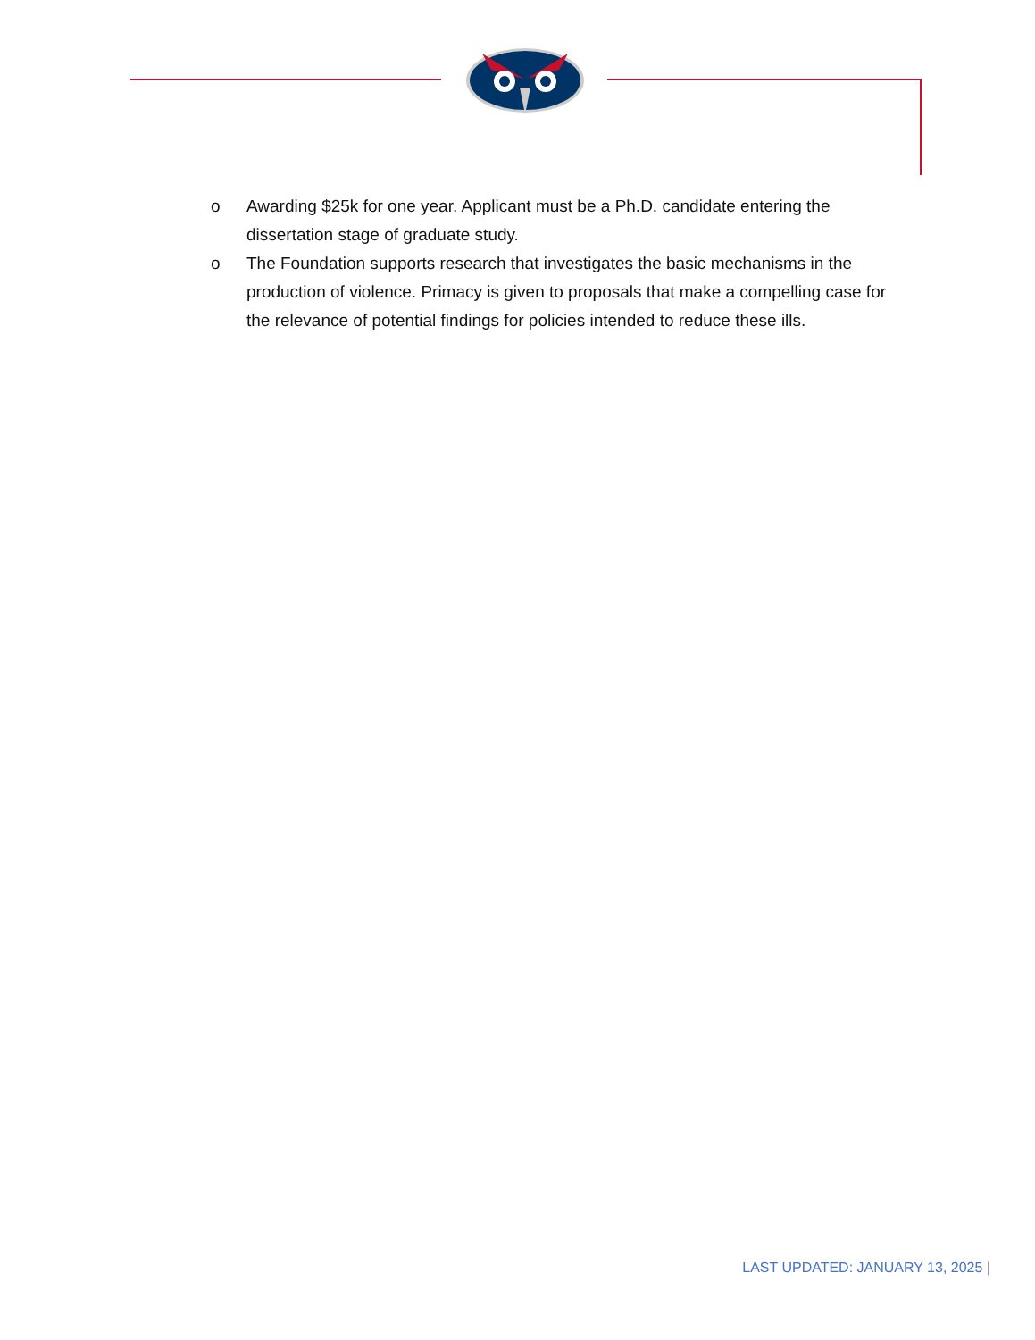o Awarding $25k for one year. Applicant must be a Ph.D. candidate entering the dissertation stage of graduate study.
o The Foundation supports research that investigates the basic mechanisms in the production of violence. Primacy is given to proposals that make a compelling case for the relevance of potential findings for policies intended to reduce these ills.
LAST UPDATED: JANUARY 13, 2025 |